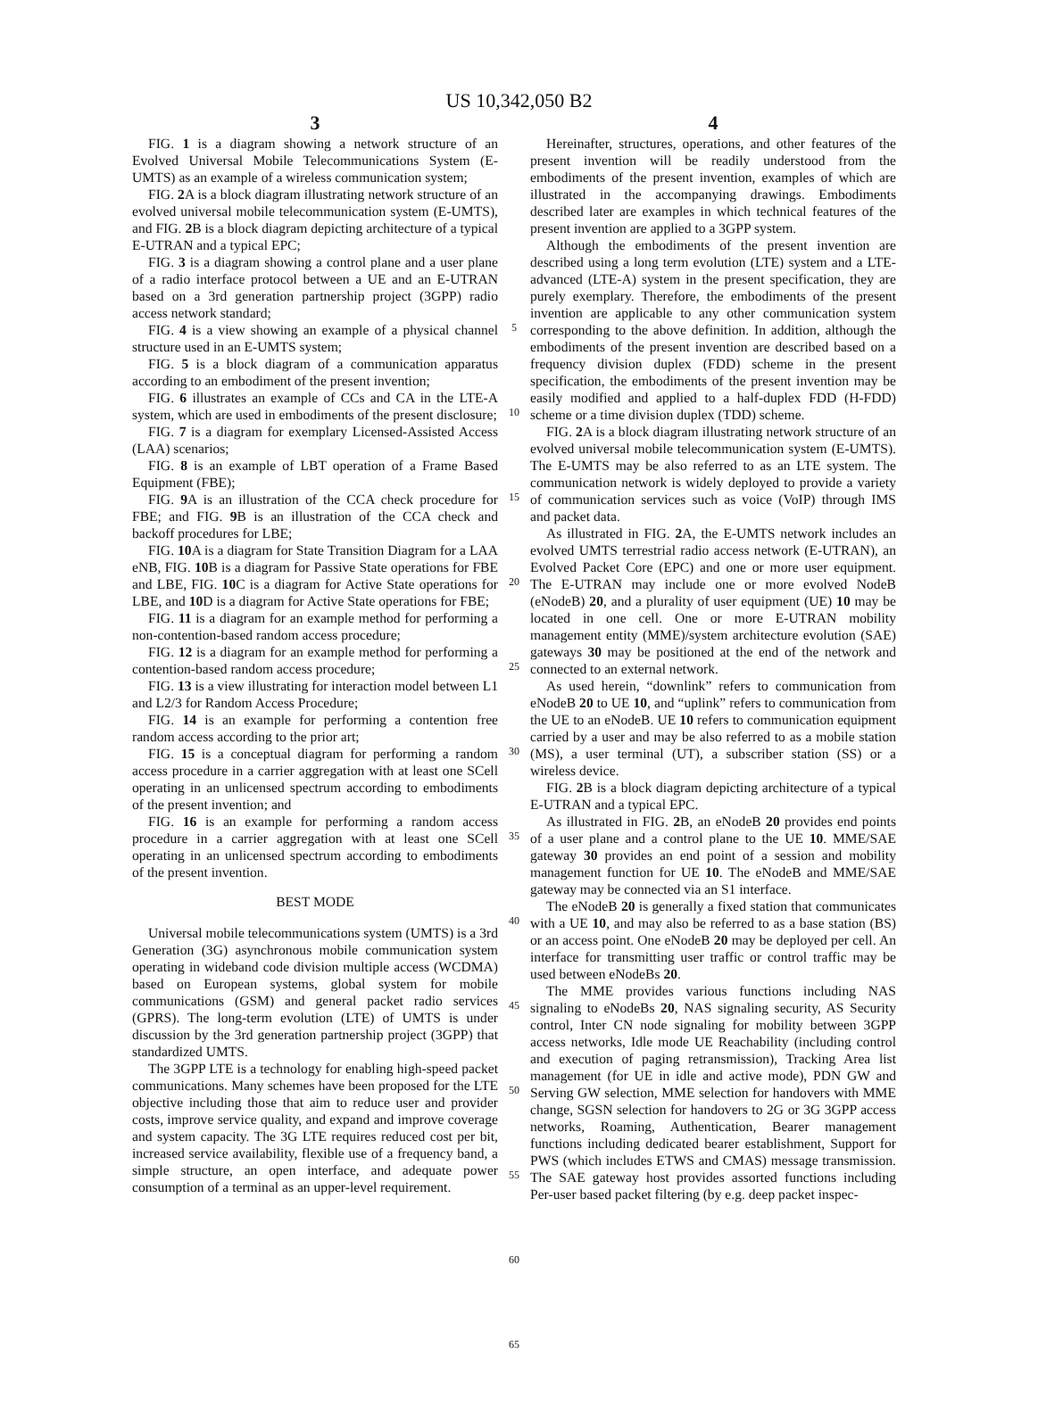US 10,342,050 B2
3
FIG. 1 is a diagram showing a network structure of an Evolved Universal Mobile Telecommunications System (E-UMTS) as an example of a wireless communication system;
FIG. 2 A is a block diagram illustrating network structure of an evolved universal mobile telecommunication system (E-UMTS), and FIG. 2 B is a block diagram depicting architecture of a typical E-UTRAN and a typical EPC;
FIG. 3 is a diagram showing a control plane and a user plane of a radio interface protocol between a UE and an E-UTRAN based on a 3rd generation partnership project (3GPP) radio access network standard;
FIG. 4 is a view showing an example of a physical channel structure used in an E-UMTS system;
FIG. 5 is a block diagram of a communication apparatus according to an embodiment of the present invention;
FIG. 6 illustrates an example of CCs and CA in the LTE-A system, which are used in embodiments of the present disclosure;
FIG. 7 is a diagram for exemplary Licensed-Assisted Access (LAA) scenarios;
FIG. 8 is an example of LBT operation of a Frame Based Equipment (FBE);
FIG. 9 A is an illustration of the CCA check procedure for FBE; and FIG. 9 B is an illustration of the CCA check and backoff procedures for LBE;
FIG. 10 A is a diagram for State Transition Diagram for a LAA eNB, FIG. 10 B is a diagram for Passive State operations for FBE and LBE, FIG. 10 C is a diagram for Active State operations for LBE, and 10 D is a diagram for Active State operations for FBE;
FIG. 11 is a diagram for an example method for performing a non-contention-based random access procedure;
FIG. 12 is a diagram for an example method for performing a contention-based random access procedure;
FIG. 13 is a view illustrating for interaction model between L1 and L2/3 for Random Access Procedure;
FIG. 14 is an example for performing a contention free random access according to the prior art;
FIG. 15 is a conceptual diagram for performing a random access procedure in a carrier aggregation with at least one SCell operating in an unlicensed spectrum according to embodiments of the present invention; and
FIG. 16 is an example for performing a random access procedure in a carrier aggregation with at least one SCell operating in an unlicensed spectrum according to embodiments of the present invention.
BEST MODE
Universal mobile telecommunications system (UMTS) is a 3rd Generation (3G) asynchronous mobile communication system operating in wideband code division multiple access (WCDMA) based on European systems, global system for mobile communications (GSM) and general packet radio services (GPRS). The long-term evolution (LTE) of UMTS is under discussion by the 3rd generation partnership project (3GPP) that standardized UMTS.
The 3GPP LTE is a technology for enabling high-speed packet communications. Many schemes have been proposed for the LTE objective including those that aim to reduce user and provider costs, improve service quality, and expand and improve coverage and system capacity. The 3G LTE requires reduced cost per bit, increased service availability, flexible use of a frequency band, a simple structure, an open interface, and adequate power consumption of a terminal as an upper-level requirement.
5
10
15
20
25
30
35
40
45
50
55
60
65
4
Hereinafter, structures, operations, and other features of the present invention will be readily understood from the embodiments of the present invention, examples of which are illustrated in the accompanying drawings. Embodiments described later are examples in which technical features of the present invention are applied to a 3GPP system.
Although the embodiments of the present invention are described using a long term evolution (LTE) system and a LTE-advanced (LTE-A) system in the present specification, they are purely exemplary. Therefore, the embodiments of the present invention are applicable to any other communication system corresponding to the above definition. In addition, although the embodiments of the present invention are described based on a frequency division duplex (FDD) scheme in the present specification, the embodiments of the present invention may be easily modified and applied to a half-duplex FDD (H-FDD) scheme or a time division duplex (TDD) scheme.
FIG. 2 A is a block diagram illustrating network structure of an evolved universal mobile telecommunication system (E-UMTS). The E-UMTS may be also referred to as an LTE system. The communication network is widely deployed to provide a variety of communication services such as voice (VoIP) through IMS and packet data.
As illustrated in FIG. 2 A, the E-UMTS network includes an evolved UMTS terrestrial radio access network (E-UTRAN), an Evolved Packet Core (EPC) and one or more user equipment. The E-UTRAN may include one or more evolved NodeB (eNodeB) 20, and a plurality of user equipment (UE) 10 may be located in one cell. One or more E-UTRAN mobility management entity (MME)/system architecture evolution (SAE) gateways 30 may be positioned at the end of the network and connected to an external network.
As used herein, “downlink” refers to communication from eNodeB 20 to UE 10, and “uplink” refers to communication from the UE to an eNodeB. UE 10 refers to communication equipment carried by a user and may be also referred to as a mobile station (MS), a user terminal (UT), a subscriber station (SS) or a wireless device.
FIG. 2 B is a block diagram depicting architecture of a typical E-UTRAN and a typical EPC.
As illustrated in FIG. 2 B, an eNodeB 20 provides end points of a user plane and a control plane to the UE 10. MME/SAE gateway 30 provides an end point of a session and mobility management function for UE 10. The eNodeB and MME/SAE gateway may be connected via an S1 interface.
The eNodeB 20 is generally a fixed station that communicates with a UE 10, and may also be referred to as a base station (BS) or an access point. One eNodeB 20 may be deployed per cell. An interface for transmitting user traffic or control traffic may be used between eNodeBs 20.
The MME provides various functions including NAS signaling to eNodeBs 20, NAS signaling security, AS Security control, Inter CN node signaling for mobility between 3GPP access networks, Idle mode UE Reachability (including control and execution of paging retransmission), Tracking Area list management (for UE in idle and active mode), PDN GW and Serving GW selection, MME selection for handovers with MME change, SGSN selection for handovers to 2G or 3G 3GPP access networks, Roaming, Authentication, Bearer management functions including dedicated bearer establishment, Support for PWS (which includes ETWS and CMAS) message transmission. The SAE gateway host provides assorted functions including Per-user based packet filtering (by e.g. deep packet inspec-